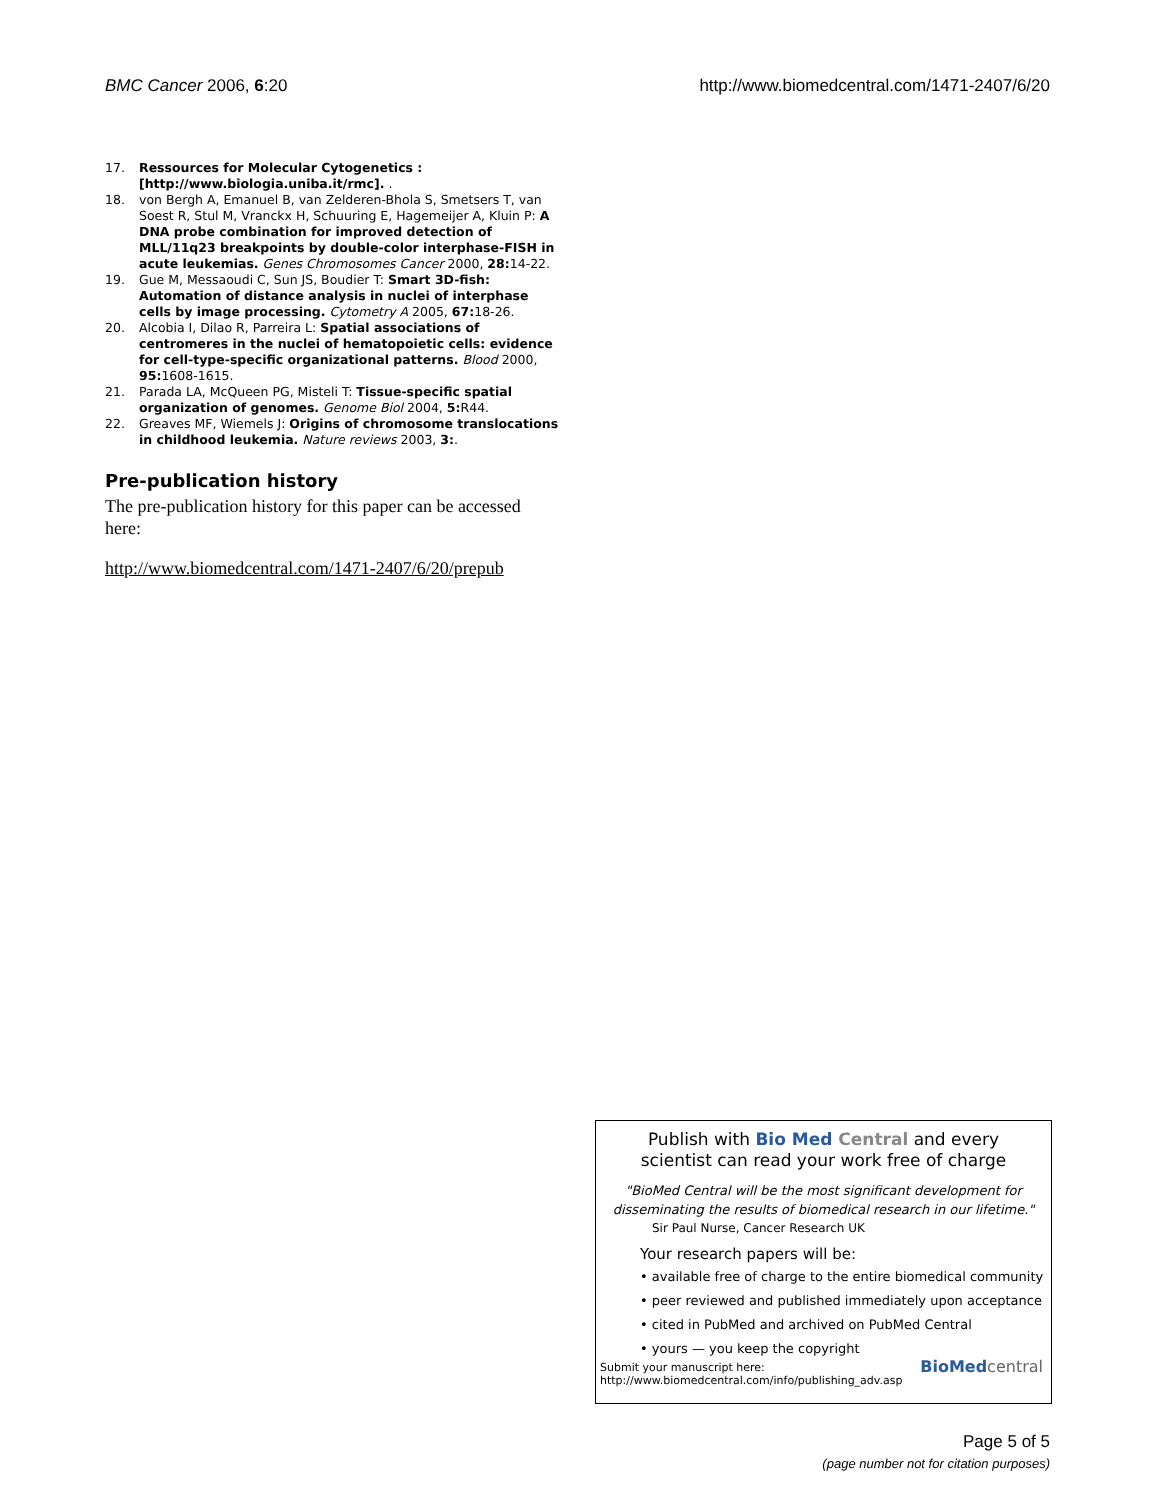BMC Cancer 2006, 6:20 http://www.biomedcentral.com/1471-2407/6/20
17. Ressources for Molecular Cytogenetics : [http://www.biologia.uniba.it/rmc]. .
18. von Bergh A, Emanuel B, van Zelderen-Bhola S, Smetsers T, van Soest R, Stul M, Vranckx H, Schuuring E, Hagemeijer A, Kluin P: A DNA probe combination for improved detection of MLL/11q23 breakpoints by double-color interphase-FISH in acute leukemias. Genes Chromosomes Cancer 2000, 28: 14-22.
19. Gue M, Messaoudi C, Sun JS, Boudier T: Smart 3D-fish: Automation of distance analysis in nuclei of interphase cells by image processing. Cytometry A 2005, 67: 18-26.
20. Alcobia I, Dilao R, Parreira L: Spatial associations of centromeres in the nuclei of hematopoietic cells: evidence for cell-type-specific organizational patterns. Blood 2000, 95: 1608-1615.
21. Parada LA, McQueen PG, Misteli T: Tissue-specific spatial organization of genomes. Genome Biol 2004, 5: R44.
22. Greaves MF, Wiemels J: Origins of chromosome translocations in childhood leukemia. Nature reviews 2003, 3:.
Pre-publication history
The pre-publication history for this paper can be accessed here:
http://www.biomedcentral.com/1471-2407/6/20/prepub
Publish with Bio Med Central and every
scientist can read your work free of charge
"BioMed Central will be the most significant development for disseminating the results of biomedical research in our lifetime."
Sir Paul Nurse, Cancer Research UK
Your research papers will be:
• available free of charge to the entire biomedical community
• peer reviewed and published immediately upon acceptance
• cited in PubMed and archived on PubMed Central
• yours — you keep the copyright
Submit your manuscript here:
http://www.biomedcentral.com/info/publishing_adv.asp BioMed central
Page 5 of 5
(page number not for citation purposes)